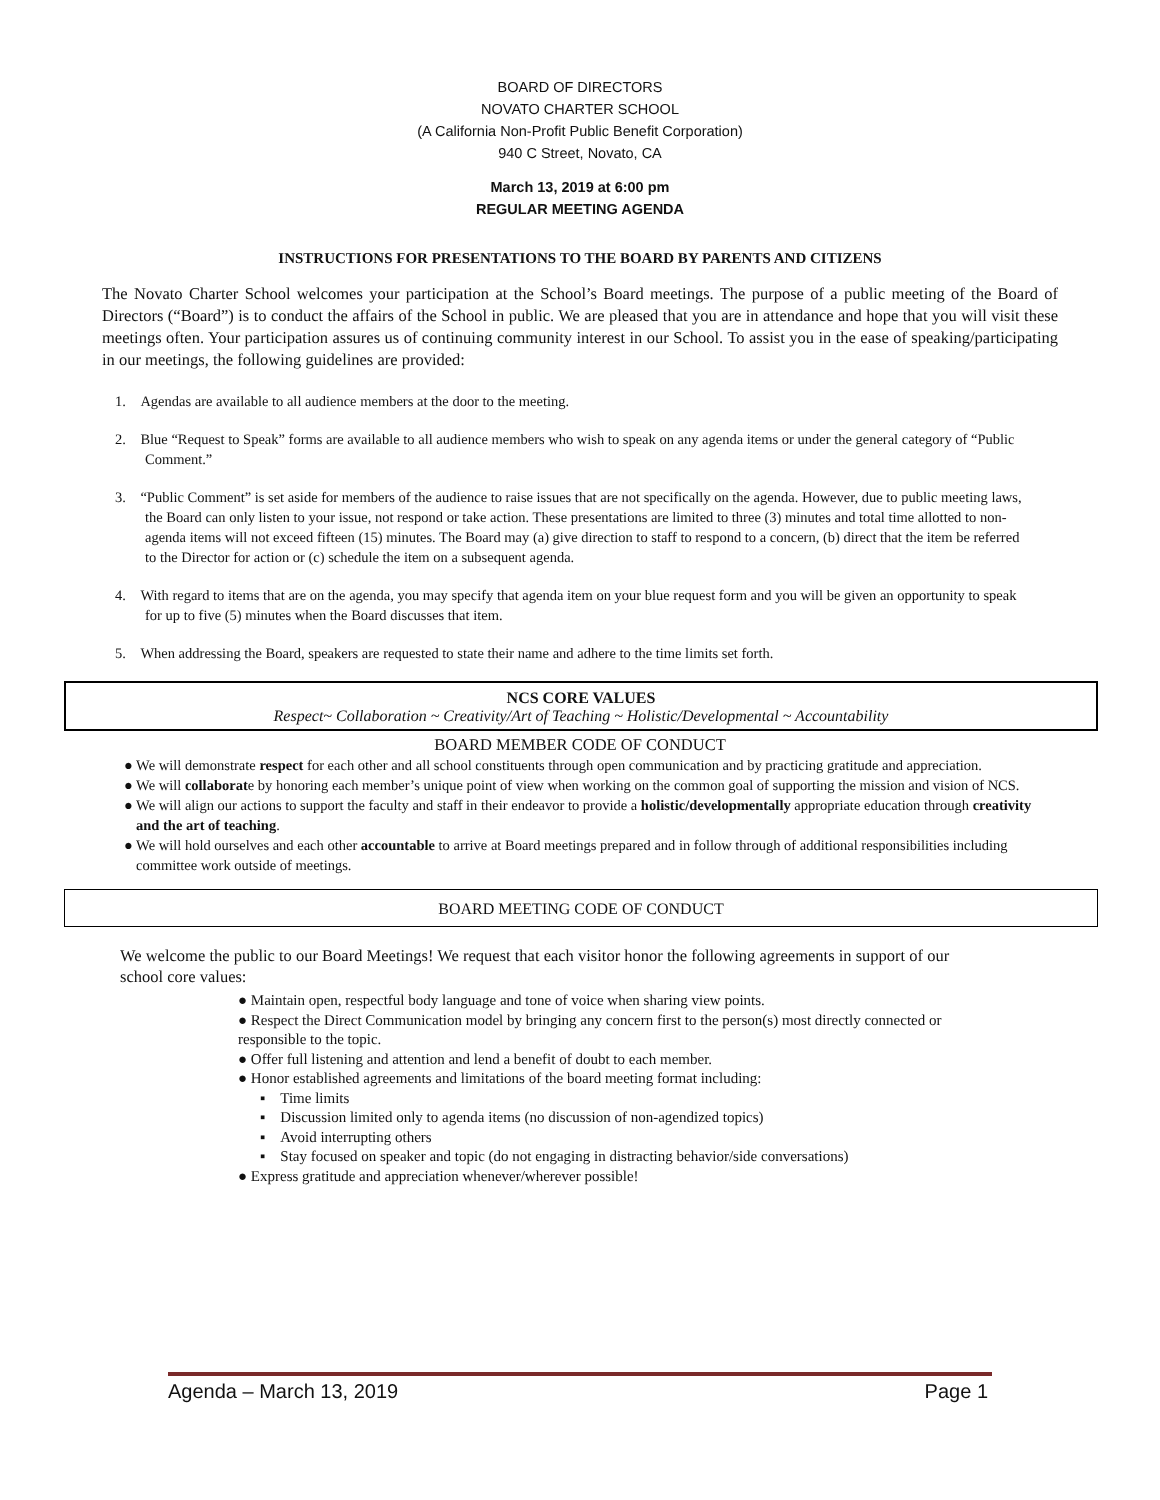BOARD OF DIRECTORS
NOVATO CHARTER SCHOOL
(A California Non-Profit Public Benefit Corporation)
940 C Street, Novato, CA
March 13, 2019 at 6:00 pm
REGULAR MEETING AGENDA
INSTRUCTIONS FOR PRESENTATIONS TO THE BOARD BY PARENTS AND CITIZENS
The Novato Charter School welcomes your participation at the School’s Board meetings. The purpose of a public meeting of the Board of Directors (“Board”) is to conduct the affairs of the School in public. We are pleased that you are in attendance and hope that you will visit these meetings often. Your participation assures us of continuing community interest in our School. To assist you in the ease of speaking/participating in our meetings, the following guidelines are provided:
1. Agendas are available to all audience members at the door to the meeting.
2. Blue “Request to Speak” forms are available to all audience members who wish to speak on any agenda items or under the general category of “Public Comment.”
3. “Public Comment” is set aside for members of the audience to raise issues that are not specifically on the agenda. However, due to public meeting laws, the Board can only listen to your issue, not respond or take action. These presentations are limited to three (3) minutes and total time allotted to non-agenda items will not exceed fifteen (15) minutes. The Board may (a) give direction to staff to respond to a concern, (b) direct that the item be referred to the Director for action or (c) schedule the item on a subsequent agenda.
4. With regard to items that are on the agenda, you may specify that agenda item on your blue request form and you will be given an opportunity to speak for up to five (5) minutes when the Board discusses that item.
5. When addressing the Board, speakers are requested to state their name and adhere to the time limits set forth.
NCS CORE VALUES
Respect~ Collaboration ~ Creativity/Art of Teaching ~ Holistic/Developmental ~ Accountability
BOARD MEMBER CODE OF CONDUCT
● We will demonstrate respect for each other and all school constituents through open communication and by practicing gratitude and appreciation.
● We will collaborate by honoring each member’s unique point of view when working on the common goal of supporting the mission and vision of NCS.
● We will align our actions to support the faculty and staff in their endeavor to provide a holistic/developmentally appropriate education through creativity and the art of teaching.
● We will hold ourselves and each other accountable to arrive at Board meetings prepared and in follow through of additional responsibilities including committee work outside of meetings.
BOARD MEETING CODE OF CONDUCT
We welcome the public to our Board Meetings! We request that each visitor honor the following agreements in support of our school core values:
● Maintain open, respectful body language and tone of voice when sharing view points.
● Respect the Direct Communication model by bringing any concern first to the person(s) most directly connected or responsible to the topic.
● Offer full listening and attention and lend a benefit of doubt to each member.
● Honor established agreements and limitations of the board meeting format including:
▪ Time limits
▪ Discussion limited only to agenda items (no discussion of non-agendized topics)
▪ Avoid interrupting others
▪ Stay focused on speaker and topic (do not engaging in distracting behavior/side conversations)
● Express gratitude and appreciation whenever/wherever possible!
Agenda – March 13, 2019 Page 1